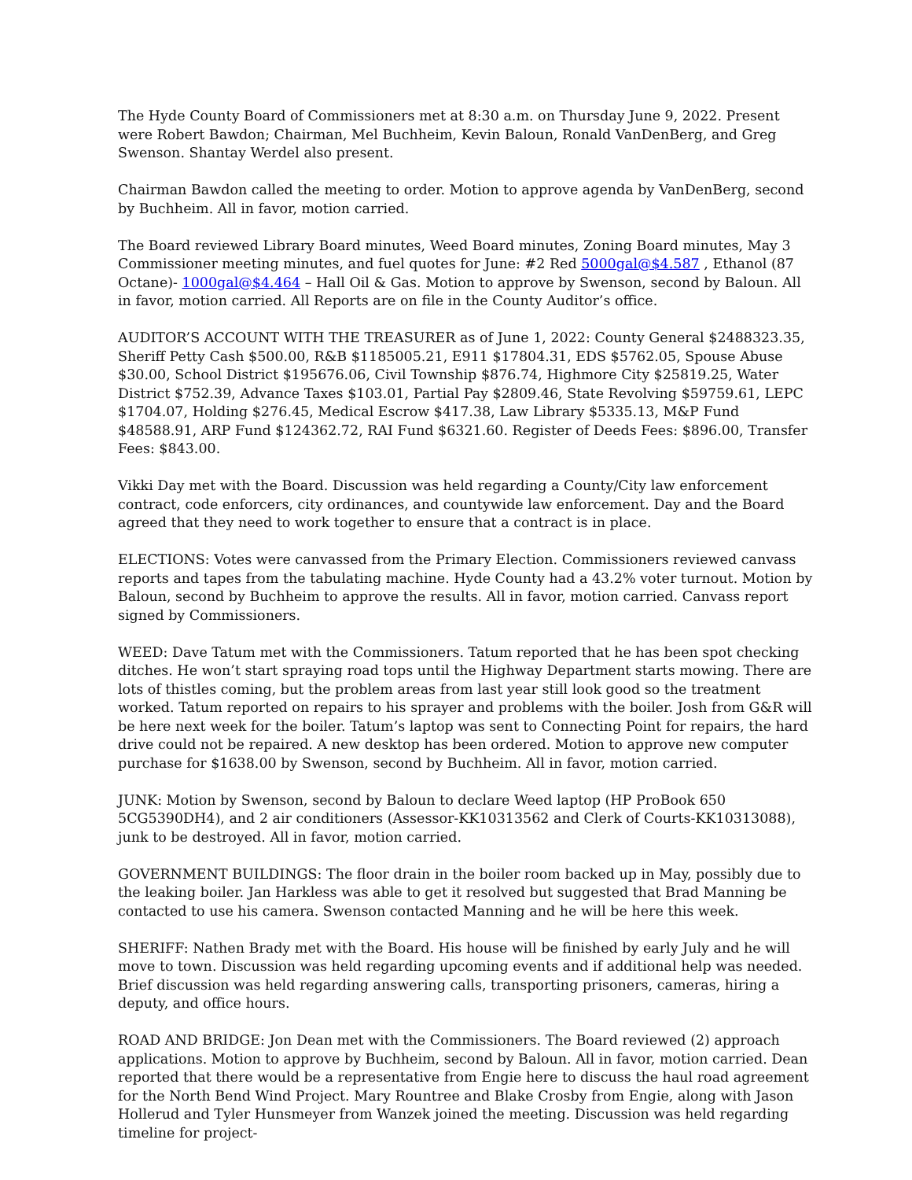The Hyde County Board of Commissioners met at 8:30 a.m. on Thursday June 9, 2022. Present were Robert Bawdon; Chairman, Mel Buchheim, Kevin Baloun, Ronald VanDenBerg, and Greg Swenson. Shantay Werdel also present.
Chairman Bawdon called the meeting to order. Motion to approve agenda by VanDenBerg, second by Buchheim. All in favor, motion carried.
The Board reviewed Library Board minutes, Weed Board minutes, Zoning Board minutes, May 3 Commissioner meeting minutes, and fuel quotes for June: #2 Red 5000gal@$4.587 , Ethanol (87 Octane)- 1000gal@$4.464 – Hall Oil & Gas. Motion to approve by Swenson, second by Baloun. All in favor, motion carried. All Reports are on file in the County Auditor’s office.
AUDITOR’S ACCOUNT WITH THE TREASURER as of June 1, 2022: County General $2488323.35, Sheriff Petty Cash $500.00, R&B $1185005.21, E911 $17804.31, EDS $5762.05, Spouse Abuse $30.00, School District $195676.06, Civil Township $876.74, Highmore City $25819.25, Water District $752.39, Advance Taxes $103.01, Partial Pay $2809.46, State Revolving $59759.61, LEPC $1704.07, Holding $276.45, Medical Escrow $417.38, Law Library $5335.13, M&P Fund $48588.91, ARP Fund $124362.72, RAI Fund $6321.60. Register of Deeds Fees: $896.00, Transfer Fees: $843.00.
Vikki Day met with the Board. Discussion was held regarding a County/City law enforcement contract, code enforcers, city ordinances, and countywide law enforcement. Day and the Board agreed that they need to work together to ensure that a contract is in place.
ELECTIONS: Votes were canvassed from the Primary Election. Commissioners reviewed canvass reports and tapes from the tabulating machine. Hyde County had a 43.2% voter turnout. Motion by Baloun, second by Buchheim to approve the results. All in favor, motion carried. Canvass report signed by Commissioners.
WEED: Dave Tatum met with the Commissioners. Tatum reported that he has been spot checking ditches. He won’t start spraying road tops until the Highway Department starts mowing. There are lots of thistles coming, but the problem areas from last year still look good so the treatment worked. Tatum reported on repairs to his sprayer and problems with the boiler. Josh from G&R will be here next week for the boiler. Tatum’s laptop was sent to Connecting Point for repairs, the hard drive could not be repaired. A new desktop has been ordered. Motion to approve new computer purchase for $1638.00 by Swenson, second by Buchheim. All in favor, motion carried.
JUNK: Motion by Swenson, second by Baloun to declare Weed laptop (HP ProBook 650 5CG5390DH4), and 2 air conditioners (Assessor-KK10313562 and Clerk of Courts-KK10313088), junk to be destroyed. All in favor, motion carried.
GOVERNMENT BUILDINGS: The floor drain in the boiler room backed up in May, possibly due to the leaking boiler. Jan Harkless was able to get it resolved but suggested that Brad Manning be contacted to use his camera. Swenson contacted Manning and he will be here this week.
SHERIFF: Nathen Brady met with the Board. His house will be finished by early July and he will move to town. Discussion was held regarding upcoming events and if additional help was needed. Brief discussion was held regarding answering calls, transporting prisoners, cameras, hiring a deputy, and office hours.
ROAD AND BRIDGE: Jon Dean met with the Commissioners. The Board reviewed (2) approach applications. Motion to approve by Buchheim, second by Baloun. All in favor, motion carried. Dean reported that there would be a representative from Engie here to discuss the haul road agreement for the North Bend Wind Project. Mary Rountree and Blake Crosby from Engie, along with Jason Hollerud and Tyler Hunsmeyer from Wanzek joined the meeting. Discussion was held regarding timeline for project-